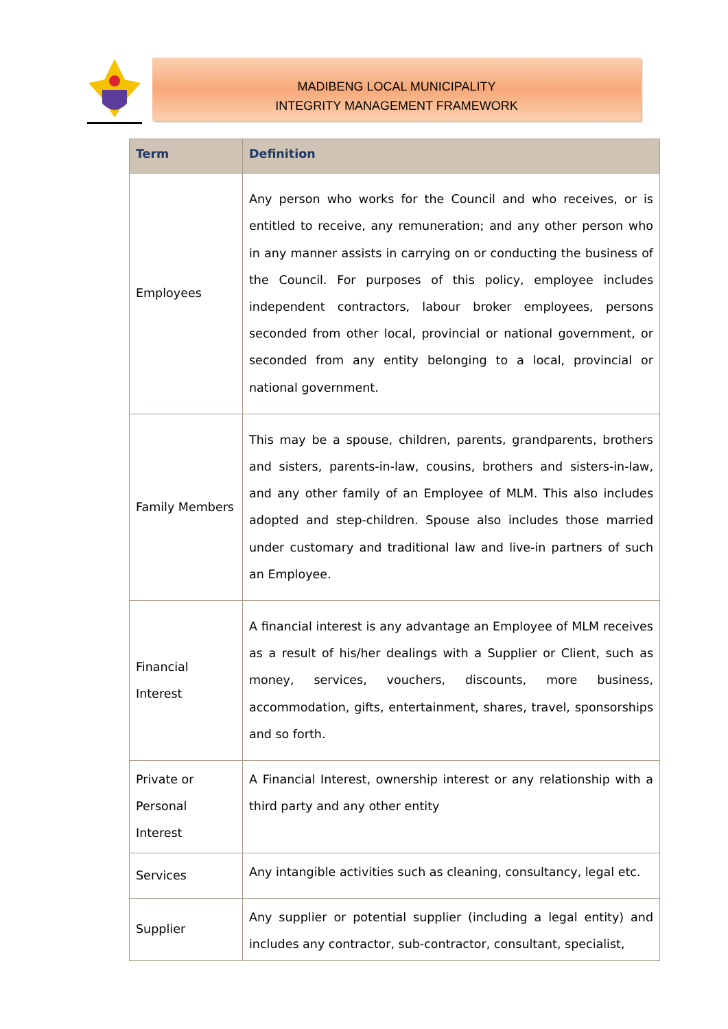MADIBENG LOCAL MUNICIPALITY
INTEGRITY MANAGEMENT FRAMEWORK
| Term | Definition |
| --- | --- |
| Employees | Any person who works for the Council and who receives, or is entitled to receive, any remuneration; and any other person who in any manner assists in carrying on or conducting the business of the Council. For purposes of this policy, employee includes independent contractors, labour broker employees, persons seconded from other local, provincial or national government, or seconded from any entity belonging to a local, provincial or national government. |
| Family Members | This may be a spouse, children, parents, grandparents, brothers and sisters, parents-in-law, cousins, brothers and sisters-in-law, and any other family of an Employee of MLM. This also includes adopted and step-children. Spouse also includes those married under customary and traditional law and live-in partners of such an Employee. |
| Financial Interest | A financial interest is any advantage an Employee of MLM receives as a result of his/her dealings with a Supplier or Client, such as money, services, vouchers, discounts, more business, accommodation, gifts, entertainment, shares, travel, sponsorships and so forth. |
| Private or Personal Interest | A Financial Interest, ownership interest or any relationship with a third party and any other entity |
| Services | Any intangible activities such as cleaning, consultancy, legal etc. |
| Supplier | Any supplier or potential supplier (including a legal entity) and includes any contractor, sub-contractor, consultant, specialist, |